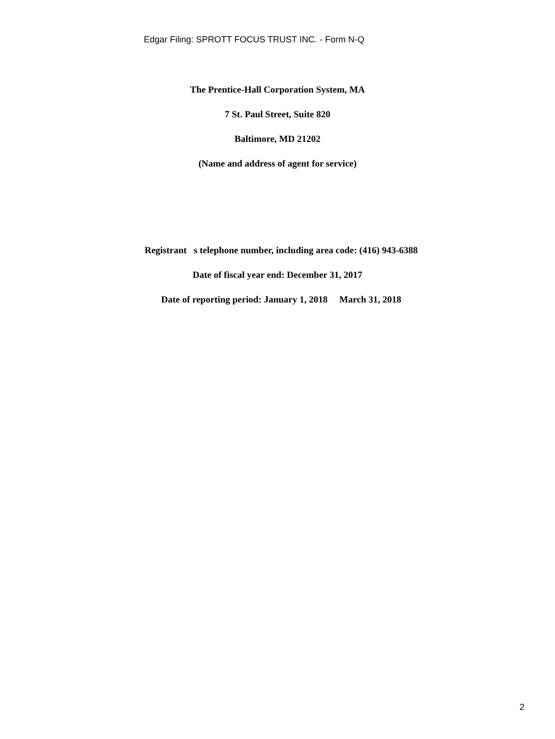Edgar Filing: SPROTT FOCUS TRUST INC. - Form N-Q
The Prentice-Hall Corporation System, MA
7 St. Paul Street, Suite 820
Baltimore, MD 21202
(Name and address of agent for service)
Registrant s telephone number, including area code: (416) 943-6388
Date of fiscal year end: December 31, 2017
Date of reporting period: January 1, 2018 March 31, 2018
2